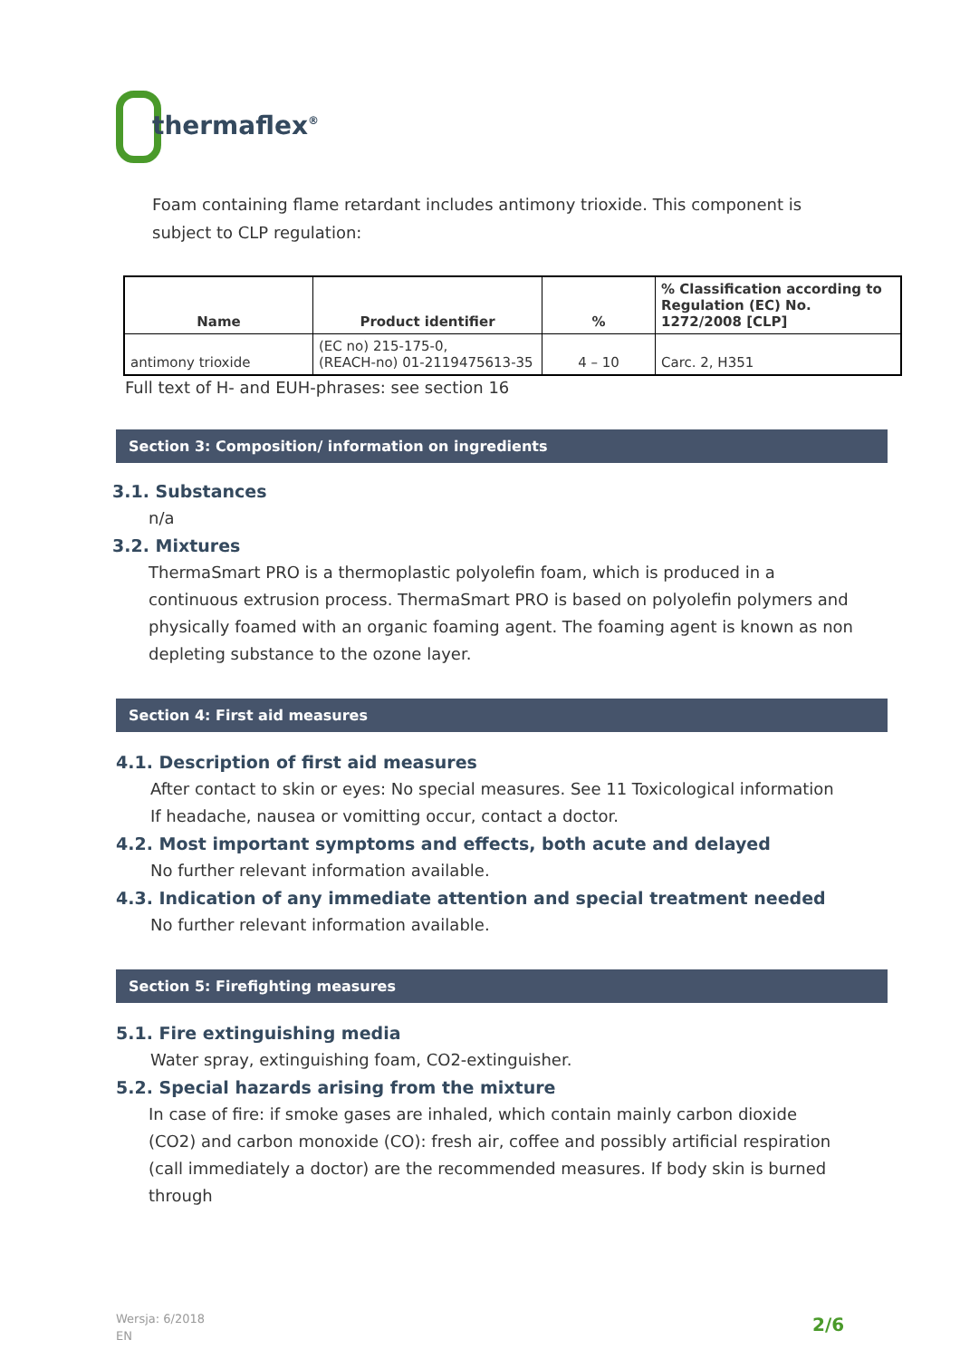thermaflex<sup>®</sup>
Foam containing flame retardant includes antimony trioxide. This component is subject to CLP regulation:
| Name | Product identifier | % | % Classification according to Regulation (EC) No. 1272/2008 [CLP] |
| --- | --- | --- | --- |
| antimony trioxide | (EC no) 215-175-0, (REACH-no) 01-2119475613-35 | 4 – 10 | Carc. 2, H351 |
Full text of H- and EUH-phrases: see section 16
Section 3: Composition/ information on ingredients
3.1. Substances
n/a
3.2. Mixtures
ThermaSmart PRO is a thermoplastic polyolefin foam, which is produced in a continuous extrusion process. ThermaSmart PRO is based on polyolefin polymers and physically foamed with an organic foaming agent. The foaming agent is known as non depleting substance to the ozone layer.
Section 4: First aid measures
4.1. Description of first aid measures
After contact to skin or eyes: No special measures. See 11 Toxicological information If headache, nausea or vomitting occur, contact a doctor.
4.2. Most important symptoms and effects, both acute and delayed
No further relevant information available.
4.3. Indication of any immediate attention and special treatment needed
No further relevant information available.
Section 5: Firefighting measures
5.1. Fire extinguishing media
Water spray, extinguishing foam, CO2-extinguisher.
5.2. Special hazards arising from the mixture
In case of fire: if smoke gases are inhaled, which contain mainly carbon dioxide (CO2) and carbon monoxide (CO): fresh air, coffee and possibly artificial respiration (call immediately a doctor) are the recommended measures. If body skin is burned through
Wersja: 6/2018
EN
2/6